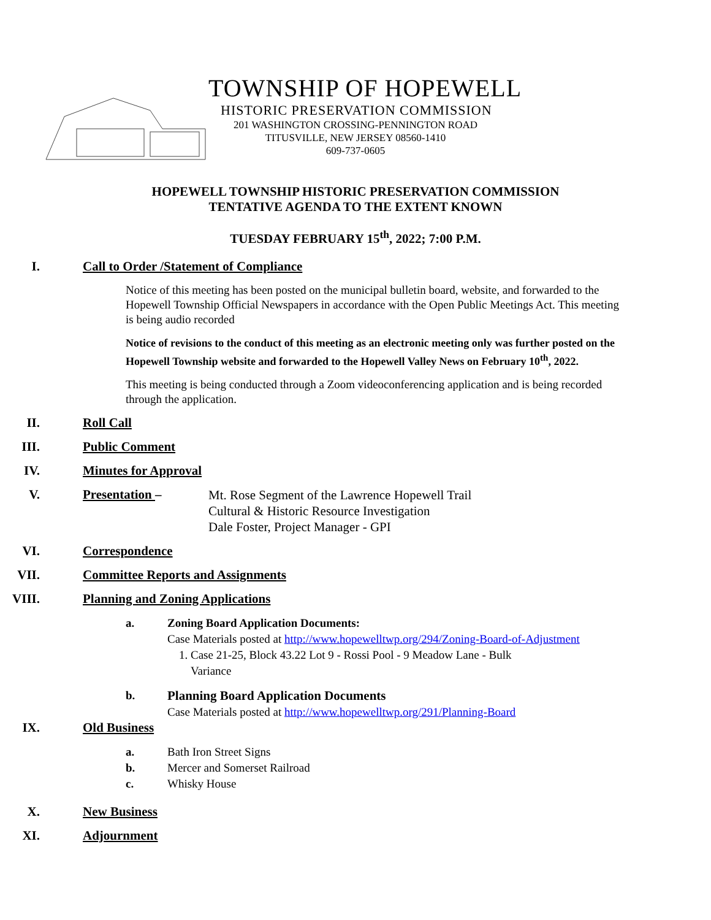TOWNSHIP OF HOPEWELL
HISTORIC PRESERVATION COMMISSION
201 WASHINGTON CROSSING-PENNINGTON ROAD
TITUSVILLE, NEW JERSEY 08560-1410
609-737-0605
HOPEWELL TOWNSHIP HISTORIC PRESERVATION COMMISSION
TENTATIVE AGENDA TO THE EXTENT KNOWN
TUESDAY FEBRUARY 15<sup>th</sup>, 2022; 7:00 P.M.
I. Call to Order /Statement of Compliance
Notice of this meeting has been posted on the municipal bulletin board, website, and forwarded to the Hopewell Township Official Newspapers in accordance with the Open Public Meetings Act. This meeting is being audio recorded
Notice of revisions to the conduct of this meeting as an electronic meeting only was further posted on the Hopewell Township website and forwarded to the Hopewell Valley News on February 10<sup>th</sup>, 2022.
This meeting is being conducted through a Zoom videoconferencing application and is being recorded through the application.
II. Roll Call
III. Public Comment
IV. Minutes for Approval
V. Presentation – Mt. Rose Segment of the Lawrence Hopewell Trail
Cultural & Historic Resource Investigation
Dale Foster, Project Manager - GPI
VI. Correspondence
VII. Committee Reports and Assignments
VIII. Planning and Zoning Applications
a. Zoning Board Application Documents:
Case Materials posted at http://www.hopewelltwp.org/294/Zoning-Board-of-Adjustment
1. Case 21-25, Block 43.22 Lot 9 - Rossi Pool - 9 Meadow Lane - Bulk
Variance
b. Planning Board Application Documents
Case Materials posted at http://www.hopewelltwp.org/291/Planning-Board
IX. Old Business
a. Bath Iron Street Signs
b. Mercer and Somerset Railroad
c. Whisky House
X. New Business
XI. Adjournment